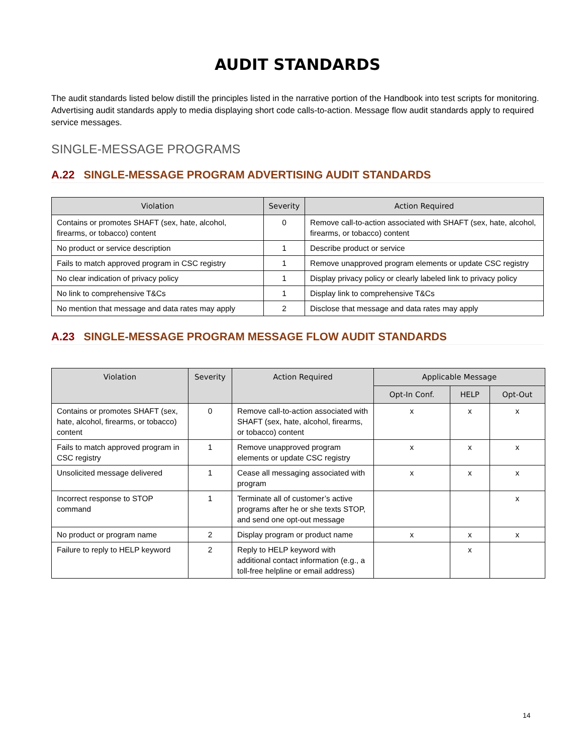AUDIT STANDARDS
The audit standards listed below distill the principles listed in the narrative portion of the Handbook into test scripts for monitoring. Advertising audit standards apply to media displaying short code calls-to-action. Message flow audit standards apply to required service messages.
SINGLE-MESSAGE PROGRAMS
A.22 SINGLE-MESSAGE PROGRAM ADVERTISING AUDIT STANDARDS
| Violation | Severity | Action Required |
| --- | --- | --- |
| Contains or promotes SHAFT (sex, hate, alcohol, firearms, or tobacco) content | 0 | Remove call-to-action associated with SHAFT (sex, hate, alcohol, firearms, or tobacco) content |
| No product or service description | 1 | Describe product or service |
| Fails to match approved program in CSC registry | 1 | Remove unapproved program elements or update CSC registry |
| No clear indication of privacy policy | 1 | Display privacy policy or clearly labeled link to privacy policy |
| No link to comprehensive T&Cs | 1 | Display link to comprehensive T&Cs |
| No mention that message and data rates may apply | 2 | Disclose that message and data rates may apply |
A.23 SINGLE-MESSAGE PROGRAM MESSAGE FLOW AUDIT STANDARDS
| Violation | Severity | Action Required | Applicable Message | | |
| --- | --- | --- | --- | --- | --- |
| | | | Opt-In Conf. | HELP | Opt-Out |
| Contains or promotes SHAFT (sex, hate, alcohol, firearms, or tobacco) content | 0 | Remove call-to-action associated with SHAFT (sex, hate, alcohol, firearms, or tobacco) content | x | x | x |
| Fails to match approved program in CSC registry | 1 | Remove unapproved program elements or update CSC registry | x | x | x |
| Unsolicited message delivered | 1 | Cease all messaging associated with program | x | x | x |
| Incorrect response to STOP command | 1 | Terminate all of customer’s active programs after he or she texts STOP, and send one opt-out message | | | x |
| No product or program name | 2 | Display program or product name | x | x | x |
| Failure to reply to HELP keyword | 2 | Reply to HELP keyword with additional contact information (e.g., a toll-free helpline or email address) | | x | |
14